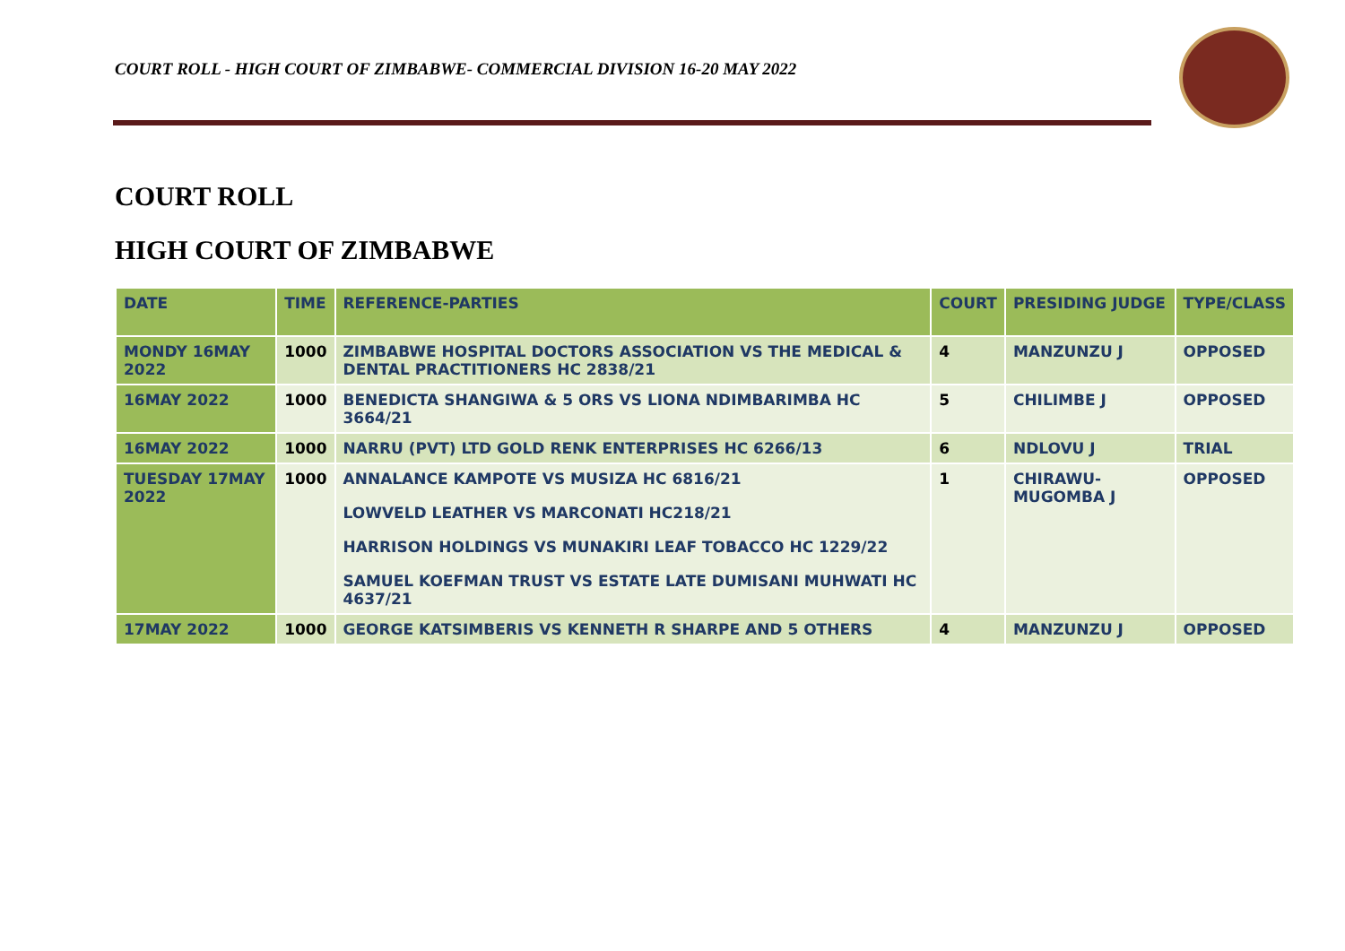COURT ROLL - HIGH COURT OF ZIMBABWE- COMMERCIAL DIVISION 16-20 MAY 2022
COURT ROLL
HIGH COURT OF ZIMBABWE
| DATE | TIME | REFERENCE-PARTIES | COURT | PRESIDING JUDGE | TYPE/CLASS |
| --- | --- | --- | --- | --- | --- |
| MONDY 16MAY 2022 | 1000 | ZIMBABWE HOSPITAL DOCTORS ASSOCIATION VS THE MEDICAL & DENTAL PRACTITIONERS HC 2838/21 | 4 | MANZUNZU J | OPPOSED |
| 16MAY 2022 | 1000 | BENEDICTA SHANGIWA & 5 ORS VS LIONA NDIMBARIMBA HC 3664/21 | 5 | CHILIMBE J | OPPOSED |
| 16MAY 2022 | 1000 | NARRU (PVT) LTD GOLD RENK ENTERPRISES HC 6266/13 | 6 | NDLOVU J | TRIAL |
| TUESDAY 17MAY 2022 | 1000 | ANNALANCE KAMPOTE VS MUSIZA HC 6816/21 LOWVELD LEATHER VS MARCONATI HC218/21 HARRISON HOLDINGS VS MUNAKIRI LEAF TOBACCO HC 1229/22 SAMUEL KOEFMAN TRUST VS ESTATE LATE DUMISANI MUHWATI HC 4637/21 | 1 | CHIRAWU-MUGOMBA J | OPPOSED |
| 17MAY 2022 | 1000 | GEORGE KATSIMBERIS VS KENNETH R SHARPE AND 5 OTHERS | 4 | MANZUNZU J | OPPOSED |